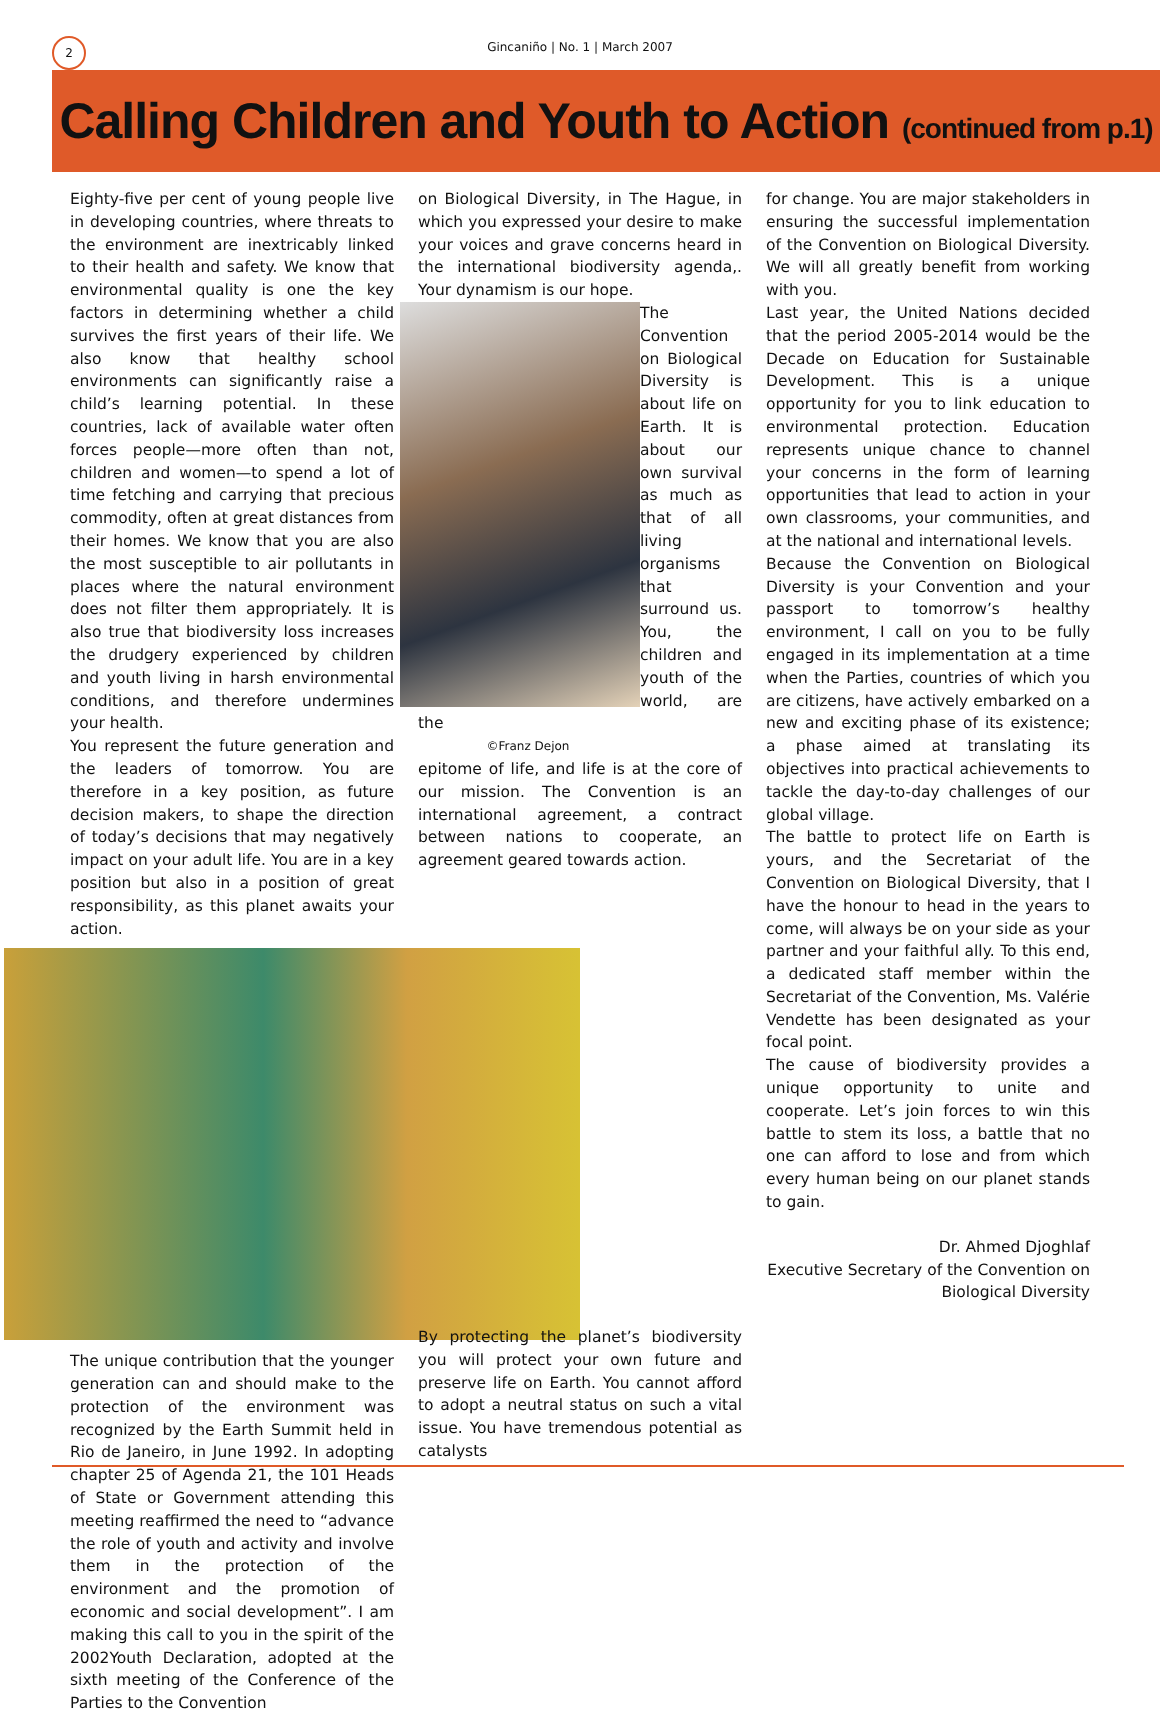2
Gincaniño | No. 1 | March 2007
Calling Children and Youth to Action (continued from p.1)
Eighty-five per cent of young people live in developing countries, where threats to the environment are inextricably linked to their health and safety. We know that environmental quality is one the key factors in determining whether a child survives the first years of their life. We also know that healthy school environments can significantly raise a child’s learning potential. In these countries, lack of available water often forces people—more often than not, children and women—to spend a lot of time fetching and carrying that precious commodity, often at great distances from their homes. We know that you are also the most susceptible to air pollutants in places where the natural environment does not filter them appropriately. It is also true that biodiversity loss increases the drudgery experienced by children and youth living in harsh environmental conditions, and therefore undermines your health.
You represent the future generation and the leaders of tomorrow. You are therefore in a key position, as future decision makers, to shape the direction of today’s decisions that may negatively impact on your adult life. You are in a key position but also in a position of great responsibility, as this planet awaits your action.
The unique contribution that the younger generation can and should make to the protection of the environment was recognized by the Earth Summit held in Rio de Janeiro, in June 1992. In adopting chapter 25 of Agenda 21, the 101 Heads of State or Government attending this meeting reaffirmed the need to “advance the role of youth and activity and involve them in the protection of the environment and the promotion of economic and social development”. I am making this call to you in the spirit of the 2002Youth Declaration, adopted at the sixth meeting of the Conference of the Parties to the Convention
on Biological Diversity, in The Hague, in which you expressed your desire to make your voices and grave concerns heard in the international biodiversity agenda,. Your dynamism is our hope.
The Convention on Biological Diversity is about life on Earth. It is about our own survival as much as that of all living organisms that surround us. You, the children and youth of the world, are the
©Franz Dejon
epitome of life, and life is at the core of our mission. The Convention is an international agreement, a contract between nations to cooperate, an agreement geared towards action.
By protecting the planet’s biodiversity you will protect your own future and preserve life on Earth. You cannot afford to adopt a neutral status on such a vital issue. You have tremendous potential as catalysts
for change. You are major stakeholders in ensuring the successful implementation of the Convention on Biological Diversity. We will all greatly benefit from working with you.
Last year, the United Nations decided that the period 2005-2014 would be the Decade on Education for Sustainable Development. This is a unique opportunity for you to link education to environmental protection. Education represents unique chance to channel your concerns in the form of learning opportunities that lead to action in your own classrooms, your communities, and at the national and international levels.
Because the Convention on Biological Diversity is your Convention and your passport to tomorrow’s healthy environment, I call on you to be fully engaged in its implementation at a time when the Parties, countries of which you are citizens, have actively embarked on a new and exciting phase of its existence; a phase aimed at translating its objectives into practical achievements to tackle the day-to-day challenges of our global village.
The battle to protect life on Earth is yours, and the Secretariat of the Convention on Biological Diversity, that I have the honour to head in the years to come, will always be on your side as your partner and your faithful ally. To this end, a dedicated staff member within the Secretariat of the Convention, Ms. Valérie Vendette has been designated as your focal point.
The cause of biodiversity provides a unique opportunity to unite and cooperate. Let’s join forces to win this battle to stem its loss, a battle that no one can afford to lose and from which every human being on our planet stands to gain.
Dr. Ahmed Djoghlaf
Executive Secretary of the Convention on
Biological Diversity